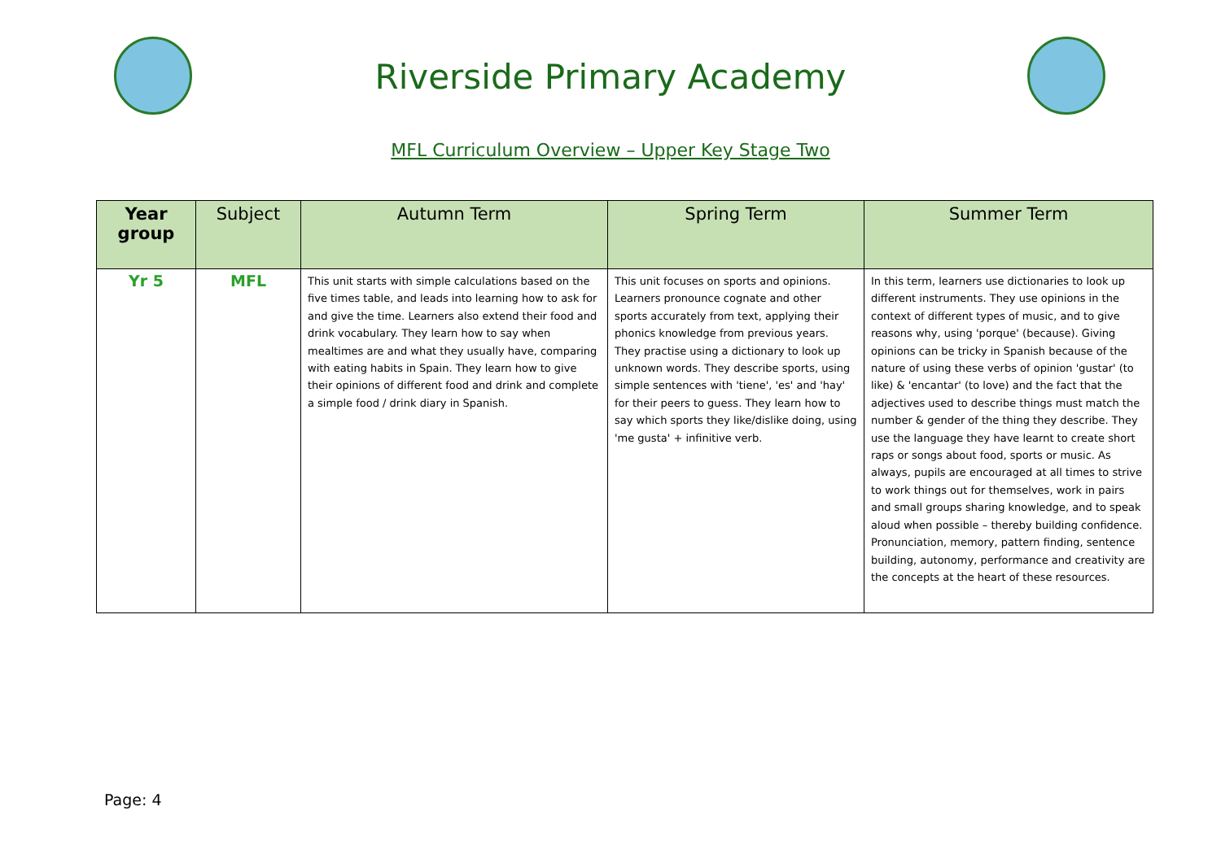Riverside Primary Academy
MFL Curriculum Overview – Upper Key Stage Two
| Year group | Subject | Autumn Term | Spring Term | Summer Term |
| --- | --- | --- | --- | --- |
| Yr 5 | MFL | This unit starts with simple calculations based on the five times table, and leads into learning how to ask for and give the time. Learners also extend their food and drink vocabulary. They learn how to say when mealtimes are and what they usually have, comparing with eating habits in Spain. They learn how to give their opinions of different food and drink and complete a simple food / drink diary in Spanish. | This unit focuses on sports and opinions. Learners pronounce cognate and other sports accurately from text, applying their phonics knowledge from previous years. They practise using a dictionary to look up unknown words. They describe sports, using simple sentences with 'tiene', 'es' and 'hay' for their peers to guess. They learn how to say which sports they like/dislike doing, using 'me gusta' + infinitive verb. | In this term, learners use dictionaries to look up different instruments. They use opinions in the context of different types of music, and to give reasons why, using 'porque' (because). Giving opinions can be tricky in Spanish because of the nature of using these verbs of opinion 'gustar' (to like) & 'encantar' (to love) and the fact that the adjectives used to describe things must match the number & gender of the thing they describe. They use the language they have learnt to create short raps or songs about food, sports or music. As always, pupils are encouraged at all times to strive to work things out for themselves, work in pairs and small groups sharing knowledge, and to speak aloud when possible – thereby building confidence. Pronunciation, memory, pattern finding, sentence building, autonomy, performance and creativity are the concepts at the heart of these resources. |
Page: 4